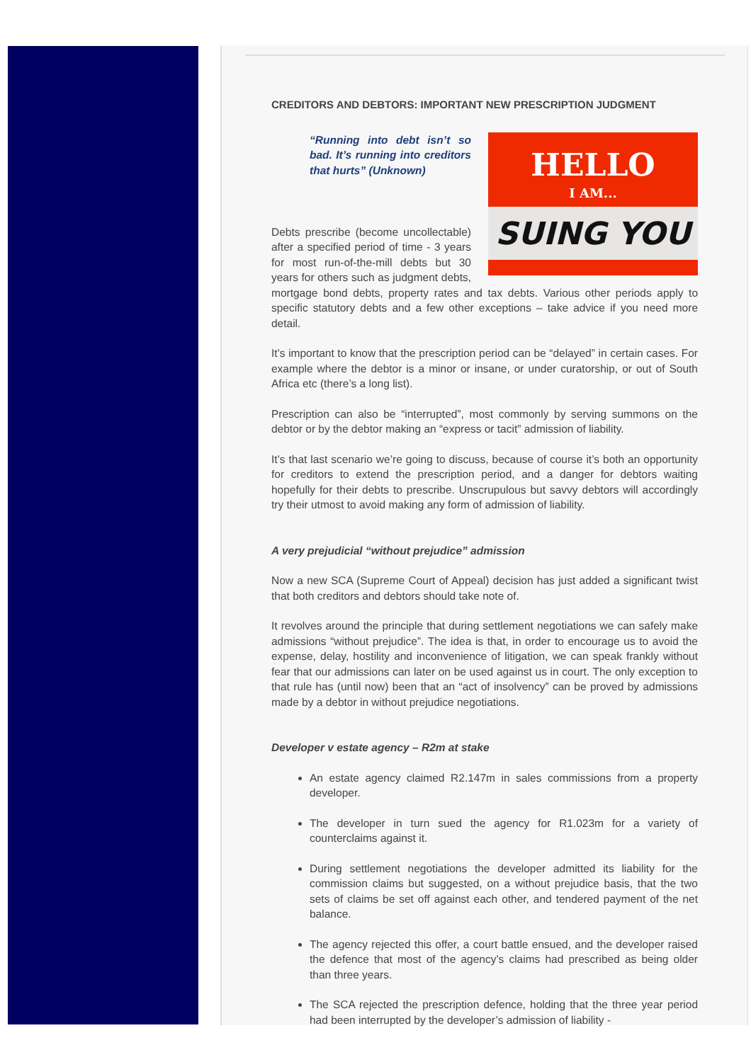CREDITORS AND DEBTORS: IMPORTANT NEW PRESCRIPTION JUDGMENT
HELLO
I AM...
SUING YOU
“Running into debt isn’t so bad. It’s running into creditors that hurts” (Unknown)
Debts prescribe (become uncollectable) after a specified period of time - 3 years for most run-of-the-mill debts but 30 years for others such as judgment debts, mortgage bond debts, property rates and tax debts. Various other periods apply to specific statutory debts and a few other exceptions – take advice if you need more detail.
It’s important to know that the prescription period can be “delayed” in certain cases. For example where the debtor is a minor or insane, or under curatorship, or out of South Africa etc (there’s a long list).
Prescription can also be “interrupted”, most commonly by serving summons on the debtor or by the debtor making an “express or tacit” admission of liability.
It’s that last scenario we’re going to discuss, because of course it’s both an opportunity for creditors to extend the prescription period, and a danger for debtors waiting hopefully for their debts to prescribe. Unscrupulous but savvy debtors will accordingly try their utmost to avoid making any form of admission of liability.
A very prejudicial “without prejudice” admission
Now a new SCA (Supreme Court of Appeal) decision has just added a significant twist that both creditors and debtors should take note of.
It revolves around the principle that during settlement negotiations we can safely make admissions “without prejudice”. The idea is that, in order to encourage us to avoid the expense, delay, hostility and inconvenience of litigation, we can speak frankly without fear that our admissions can later on be used against us in court. The only exception to that rule has (until now) been that an “act of insolvency” can be proved by admissions made by a debtor in without prejudice negotiations.
Developer v estate agency – R2m at stake
An estate agency claimed R2.147m in sales commissions from a property developer.
The developer in turn sued the agency for R1.023m for a variety of counterclaims against it.
During settlement negotiations the developer admitted its liability for the commission claims but suggested, on a without prejudice basis, that the two sets of claims be set off against each other, and tendered payment of the net balance.
The agency rejected this offer, a court battle ensued, and the developer raised the defence that most of the agency’s claims had prescribed as being older than three years.
The SCA rejected the prescription defence, holding that the three year period had been interrupted by the developer’s admission of liability -